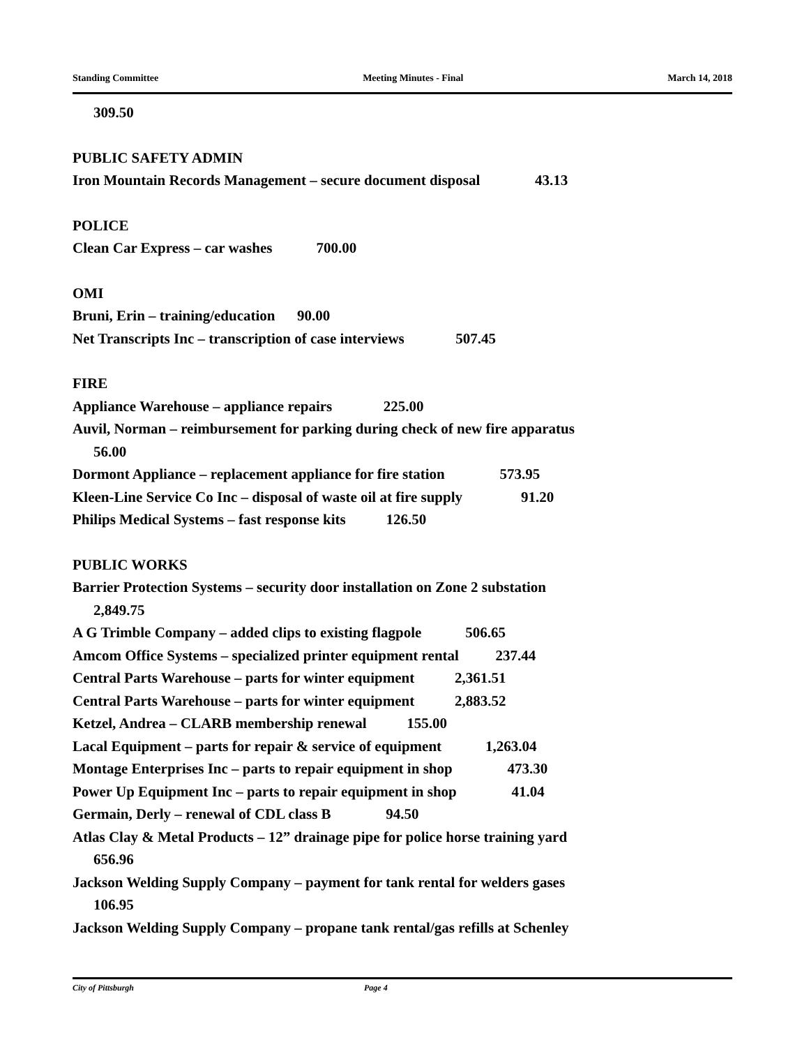Standing Committee Meeting Minutes - Final March 14, 2018
309.50
PUBLIC SAFETY ADMIN
Iron Mountain Records Management – secure document disposal 43.13
POLICE
Clean Car Express – car washes 700.00
OMI
Bruni, Erin – training/education 90.00
Net Transcripts Inc – transcription of case interviews 507.45
FIRE
Appliance Warehouse – appliance repairs 225.00
Auvil, Norman – reimbursement for parking during check of new fire apparatus
56.00
Dormont Appliance – replacement appliance for fire station 573.95
Kleen-Line Service Co Inc – disposal of waste oil at fire supply 91.20
Philips Medical Systems – fast response kits 126.50
PUBLIC WORKS
Barrier Protection Systems – security door installation on Zone 2 substation
2,849.75
A G Trimble Company – added clips to existing flagpole 506.65
Amcom Office Systems – specialized printer equipment rental 237.44
Central Parts Warehouse – parts for winter equipment 2,361.51
Central Parts Warehouse – parts for winter equipment 2,883.52
Ketzel, Andrea – CLARB membership renewal 155.00
Lacal Equipment – parts for repair & service of equipment 1,263.04
Montage Enterprises Inc – parts to repair equipment in shop 473.30
Power Up Equipment Inc – parts to repair equipment in shop 41.04
Germain, Derly – renewal of CDL class B 94.50
Atlas Clay & Metal Products – 12” drainage pipe for police horse training yard
656.96
Jackson Welding Supply Company – payment for tank rental for welders gases
106.95
Jackson Welding Supply Company – propane tank rental/gas refills at Schenley
City of Pittsburgh Page 4